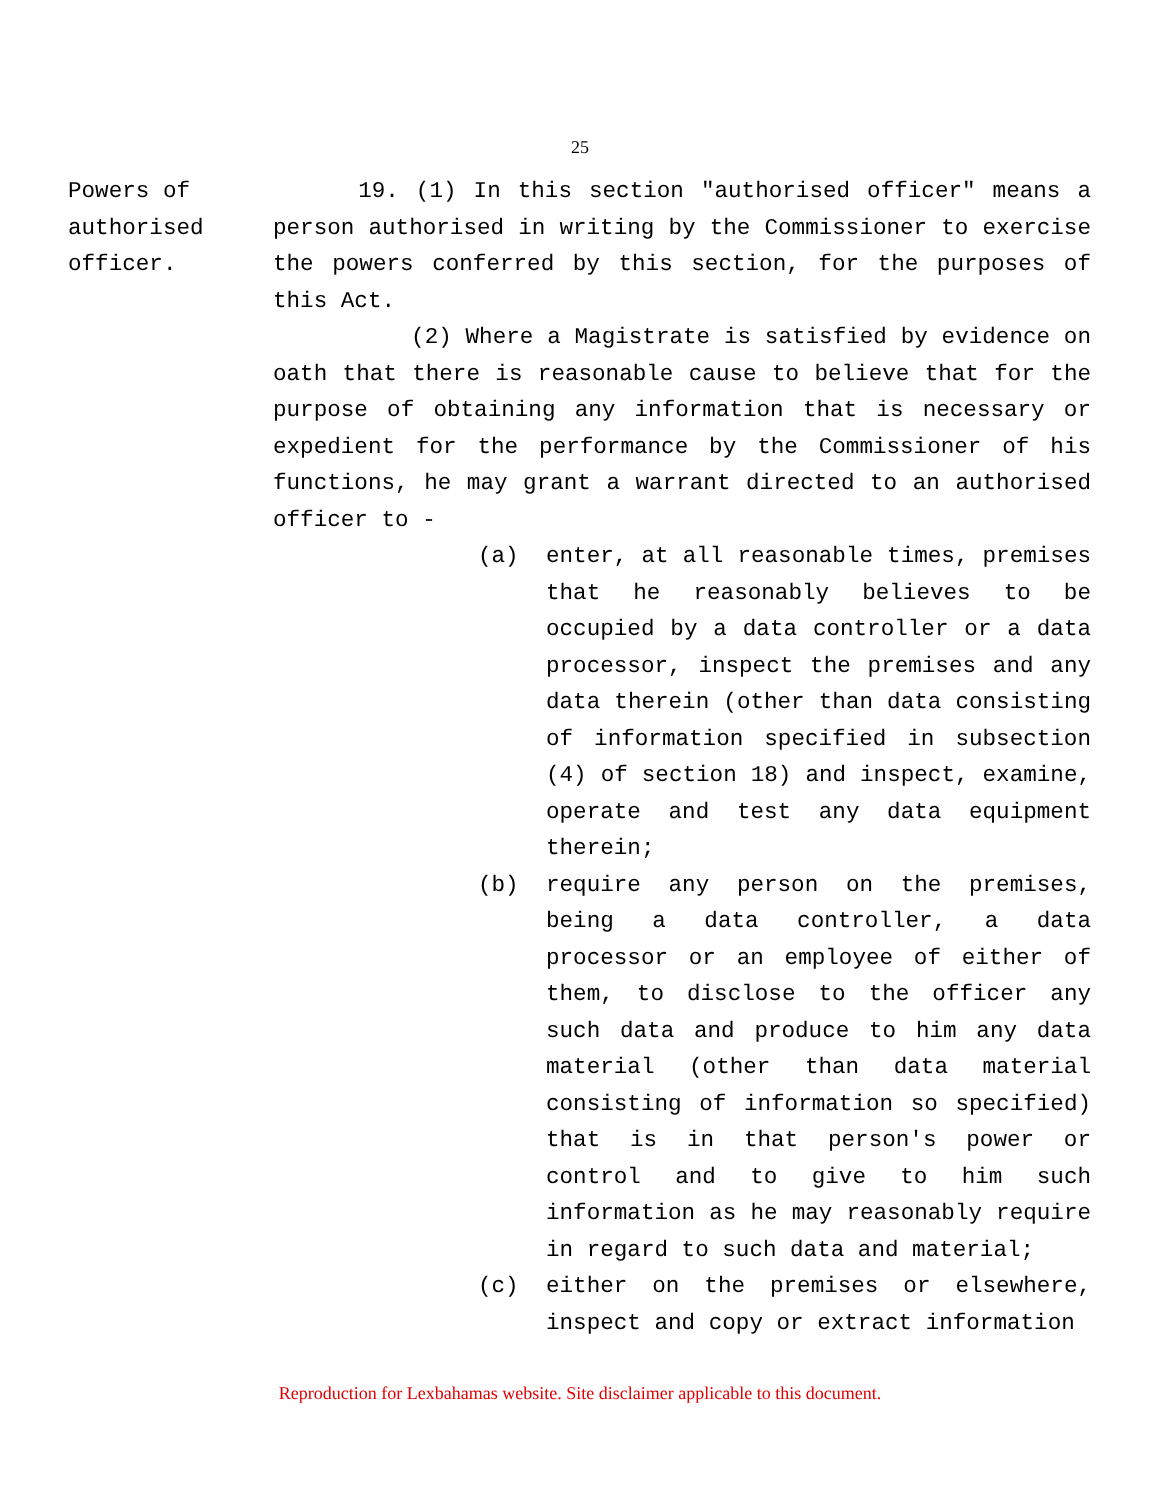25
Powers of
authorised
officer.
19. (1) In this section "authorised officer" means a person authorised in writing by the Commissioner to exercise the powers conferred by this section, for the purposes of this Act.
(2) Where a Magistrate is satisfied by evidence on oath that there is reasonable cause to believe that for the purpose of obtaining any information that is necessary or expedient for the performance by the Commissioner of his functions, he may grant a warrant directed to an authorised officer to -
(a) enter, at all reasonable times, premises that he reasonably believes to be occupied by a data controller or a data processor, inspect the premises and any data therein (other than data consisting of information specified in subsection (4) of section 18) and inspect, examine, operate and test any data equipment therein;
(b) require any person on the premises, being a data controller, a data processor or an employee of either of them, to disclose to the officer any such data and produce to him any data material (other than data material consisting of information so specified) that is in that person's power or control and to give to him such information as he may reasonably require in regard to such data and material;
(c) either on the premises or elsewhere, inspect and copy or extract information
Reproduction for Lexbahamas website. Site disclaimer applicable to this document.